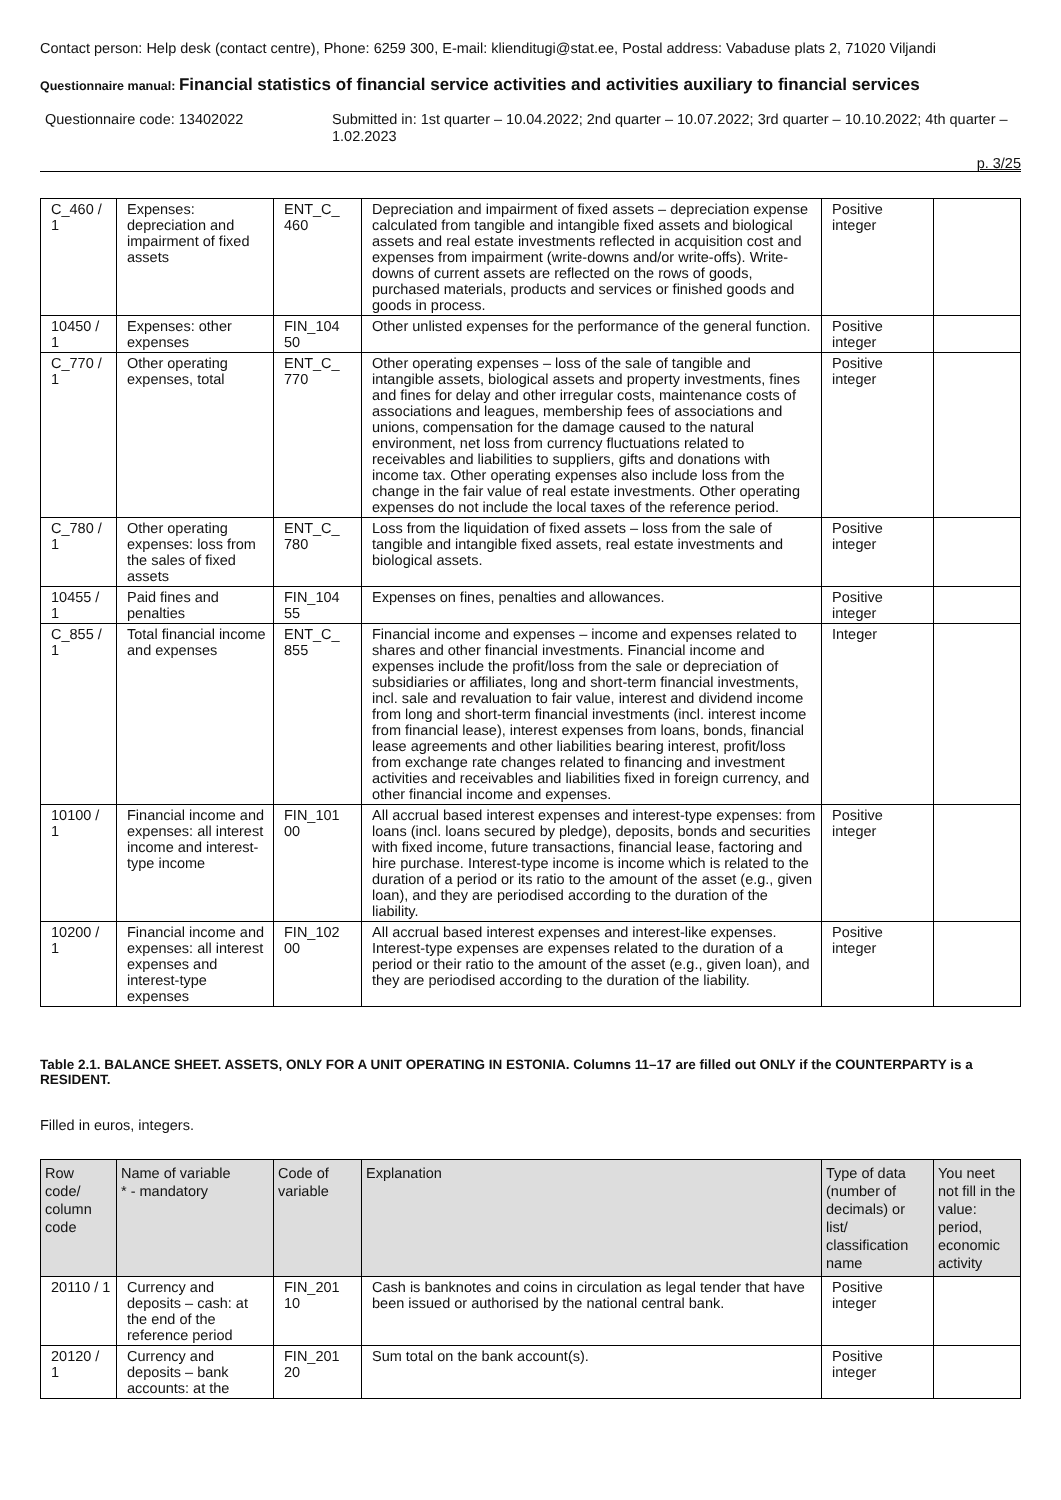Contact person: Help desk (contact centre), Phone: 6259 300, E-mail: klienditugi@stat.ee, Postal address: Vabaduse plats 2, 71020 Viljandi
Questionnaire manual: Financial statistics of financial service activities and activities auxiliary to financial services
Questionnaire code: 13402022 Submitted in: 1st quarter – 10.04.2022; 2nd quarter – 10.07.2022; 3rd quarter – 10.10.2022; 4th quarter – 1.02.2023
p. 3/25
| C_460 / 1 | Expenses: depreciation and impairment of fixed assets | ENT_C_ 460 | Depreciation and impairment of fixed assets – depreciation expense calculated from tangible and intangible fixed assets and biological assets and real estate investments reflected in acquisition cost and expenses from impairment (write-downs and/or write-offs). Write-downs of current assets are reflected on the rows of goods, purchased materials, products and services or finished goods and goods in process. | Positive integer | |
| 10450 / 1 | Expenses: other expenses | FIN_104 50 | Other unlisted expenses for the performance of the general function. | Positive integer | |
| C_770 / 1 | Other operating expenses, total | ENT_C_ 770 | Other operating expenses – loss of the sale of tangible and intangible assets, biological assets and property investments, fines and fines for delay and other irregular costs, maintenance costs of associations and leagues, membership fees of associations and unions, compensation for the damage caused to the natural environment, net loss from currency fluctuations related to receivables and liabilities to suppliers, gifts and donations with income tax. Other operating expenses also include loss from the change in the fair value of real estate investments. Other operating expenses do not include the local taxes of the reference period. | Positive integer | |
| C_780 / 1 | Other operating expenses: loss from the sales of fixed assets | ENT_C_ 780 | Loss from the liquidation of fixed assets – loss from the sale of tangible and intangible fixed assets, real estate investments and biological assets. | Positive integer | |
| 10455 / 1 | Paid fines and penalties | FIN_104 55 | Expenses on fines, penalties and allowances. | Positive integer | |
| C_855 / 1 | Total financial income and expenses | ENT_C_ 855 | Financial income and expenses – income and expenses related to shares and other financial investments. Financial income and expenses include the profit/loss from the sale or depreciation of subsidiaries or affiliates, long and short-term financial investments, incl. sale and revaluation to fair value, interest and dividend income from long and short-term financial investments (incl. interest income from financial lease), interest expenses from loans, bonds, financial lease agreements and other liabilities bearing interest, profit/loss from exchange rate changes related to financing and investment activities and receivables and liabilities fixed in foreign currency, and other financial income and expenses. | Integer | |
| 10100 / 1 | Financial income and expenses: all interest income and interest-type income | FIN_101 00 | All accrual based interest expenses and interest-type expenses: from loans (incl. loans secured by pledge), deposits, bonds and securities with fixed income, future transactions, financial lease, factoring and hire purchase. Interest-type income is income which is related to the duration of a period or its ratio to the amount of the asset (e.g., given loan), and they are periodised according to the duration of the liability. | Positive integer | |
| 10200 / 1 | Financial income and expenses: all interest expenses and interest-type expenses | FIN_102 00 | All accrual based interest expenses and interest-like expenses. Interest-type expenses are expenses related to the duration of a period or their ratio to the amount of the asset (e.g., given loan), and they are periodised according to the duration of the liability. | Positive integer | |
Table 2.1. BALANCE SHEET. ASSETS, ONLY FOR A UNIT OPERATING IN ESTONIA. Columns 11–17 are filled out ONLY if the COUNTERPARTY is a RESIDENT.
Filled in euros, integers.
| Row code/ column code | Name of variable * - mandatory | Code of variable | Explanation | Type of data (number of decimals) or list/ classification name | You neet not fill in the value: period, economic activity |
| --- | --- | --- | --- | --- | --- |
| 20110 / 1 | Currency and deposits – cash: at the end of the reference period | FIN_201 10 | Cash is banknotes and coins in circulation as legal tender that have been issued or authorised by the national central bank. | Positive integer | |
| 20120 / 1 | Currency and deposits – bank accounts: at the | FIN_201 20 | Sum total on the bank account(s). | Positive integer | |